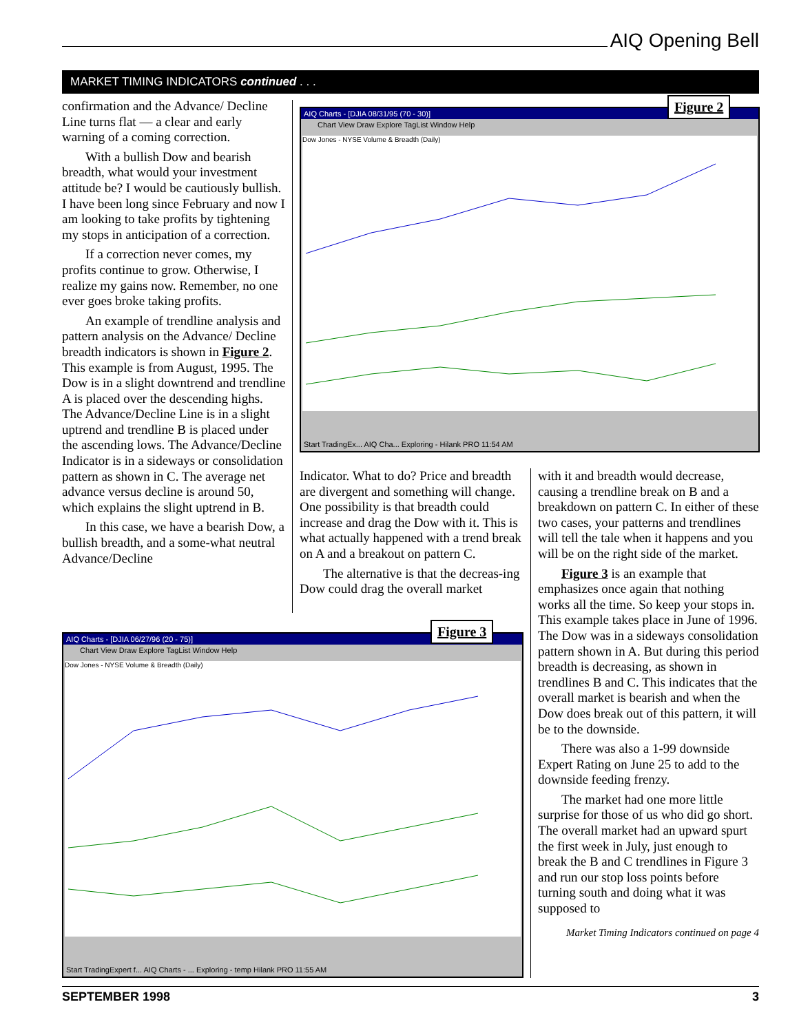AIQ Opening Bell
MARKET TIMING INDICATORS continued . . .
confirmation and the Advance/ Decline Line turns flat — a clear and early warning of a coming correction.
With a bullish Dow and bearish breadth, what would your investment attitude be? I would be cautiously bullish. I have been long since February and now I am looking to take profits by tightening my stops in anticipation of a correction.
If a correction never comes, my profits continue to grow. Otherwise, I realize my gains now. Remember, no one ever goes broke taking profits.
An example of trendline analysis and pattern analysis on the Advance/ Decline breadth indicators is shown in Figure 2. This example is from August, 1995. The Dow is in a slight downtrend and trendline A is placed over the descending highs. The Advance/Decline Line is in a slight uptrend and trendline B is placed under the ascending lows. The Advance/Decline Indicator is in a sideways or consolidation pattern as shown in C. The average net advance versus decline is around 50, which explains the slight uptrend in B.
In this case, we have a bearish Dow, a bullish breadth, and a some-what neutral Advance/Decline
AIQ Charts - [DJIA 08/31/95 (70 - 30)]
Chart View Draw Explore TagList Window Help
Dow Jones - NYSE Volume & Breadth (Daily)
Start TradingEx... AIQ Cha... Exploring - Hilank PRO 11:54 AM
Figure 2
Indicator. What to do? Price and breadth are divergent and something will change. One possibility is that breadth could increase and drag the Dow with it. This is what actually happened with a trend break on A and a breakout on pattern C.
The alternative is that the decreas-ing Dow could drag the overall market
with it and breadth would decrease, causing a trendline break on B and a breakdown on pattern C. In either of these two cases, your patterns and trendlines will tell the tale when it happens and you will be on the right side of the market.
Figure 3 is an example that emphasizes once again that nothing works all the time. So keep your stops in. This example takes place in June of 1996. The Dow was in a sideways consolidation pattern shown in A. But during this period breadth is decreasing, as shown in trendlines B and C. This indicates that the overall market is bearish and when the Dow does break out of this pattern, it will be to the downside.
There was also a 1-99 downside Expert Rating on June 25 to add to the downside feeding frenzy.
The market had one more little surprise for those of us who did go short. The overall market had an upward spurt the first week in July, just enough to break the B and C trendlines in Figure 3 and run our stop loss points before turning south and doing what it was supposed to
Market Timing Indicators continued on page 4
AIQ Charts - [DJIA 06/27/96 (20 - 75)]
Chart View Draw Explore TagList Window Help
Dow Jones - NYSE Volume & Breadth (Daily)
Start TradingExpert f... AIQ Charts - ... Exploring - temp Hilank PRO 11:55 AM
Figure 3
SEPTEMBER 1998 3